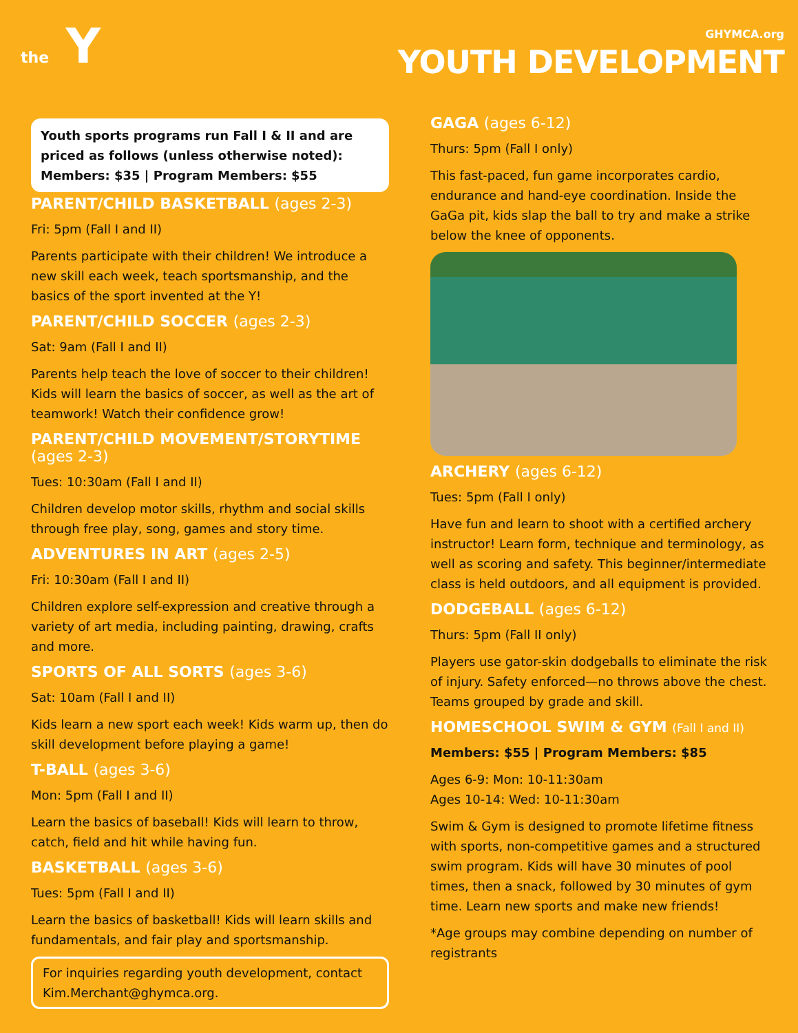the Y
GHYMCA.org
YOUTH DEVELOPMENT
Youth sports programs run Fall I & II and are priced as follows (unless otherwise noted):
Members: $35 | Program Members: $55
PARENT/CHILD BASKETBALL (ages 2-3)
Fri: 5pm (Fall I and II)
Parents participate with their children! We introduce a new skill each week, teach sportsmanship, and the basics of the sport invented at the Y!
PARENT/CHILD SOCCER (ages 2-3)
Sat: 9am (Fall I and II)
Parents help teach the love of soccer to their children! Kids will learn the basics of soccer, as well as the art of teamwork! Watch their confidence grow!
PARENT/CHILD MOVEMENT/STORYTIME (ages 2-3)
Tues: 10:30am (Fall I and II)
Children develop motor skills, rhythm and social skills through free play, song, games and story time.
ADVENTURES IN ART (ages 2-5)
Fri: 10:30am (Fall I and II)
Children explore self-expression and creative through a variety of art media, including painting, drawing, crafts and more.
SPORTS OF ALL SORTS (ages 3-6)
Sat: 10am (Fall I and II)
Kids learn a new sport each week! Kids warm up, then do skill development before playing a game!
T-BALL (ages 3-6)
Mon: 5pm (Fall I and II)
Learn the basics of baseball! Kids will learn to throw, catch, field and hit while having fun.
BASKETBALL (ages 3-6)
Tues: 5pm (Fall I and II)
Learn the basics of basketball! Kids will learn skills and fundamentals, and fair play and sportsmanship.
For inquiries regarding youth development, contact Kim.Merchant@ghymca.org.
GAGA (ages 6-12)
Thurs: 5pm (Fall I only)
This fast-paced, fun game incorporates cardio, endurance and hand-eye coordination. Inside the GaGa pit, kids slap the ball to try and make a strike below the knee of opponents.
ARCHERY (ages 6-12)
Tues: 5pm (Fall I only)
Have fun and learn to shoot with a certified archery instructor! Learn form, technique and terminology, as well as scoring and safety. This beginner/intermediate class is held outdoors, and all equipment is provided.
DODGEBALL (ages 6-12)
Thurs: 5pm (Fall II only)
Players use gator-skin dodgeballs to eliminate the risk of injury. Safety enforced—no throws above the chest. Teams grouped by grade and skill.
HOMESCHOOL SWIM & GYM (Fall I and II)
Members: $55 | Program Members: $85
Ages 6-9: Mon: 10-11:30am
Ages 10-14: Wed: 10-11:30am
Swim & Gym is designed to promote lifetime fitness with sports, non-competitive games and a structured swim program. Kids will have 30 minutes of pool times, then a snack, followed by 30 minutes of gym time. Learn new sports and make new friends!
*Age groups may combine depending on number of registrants